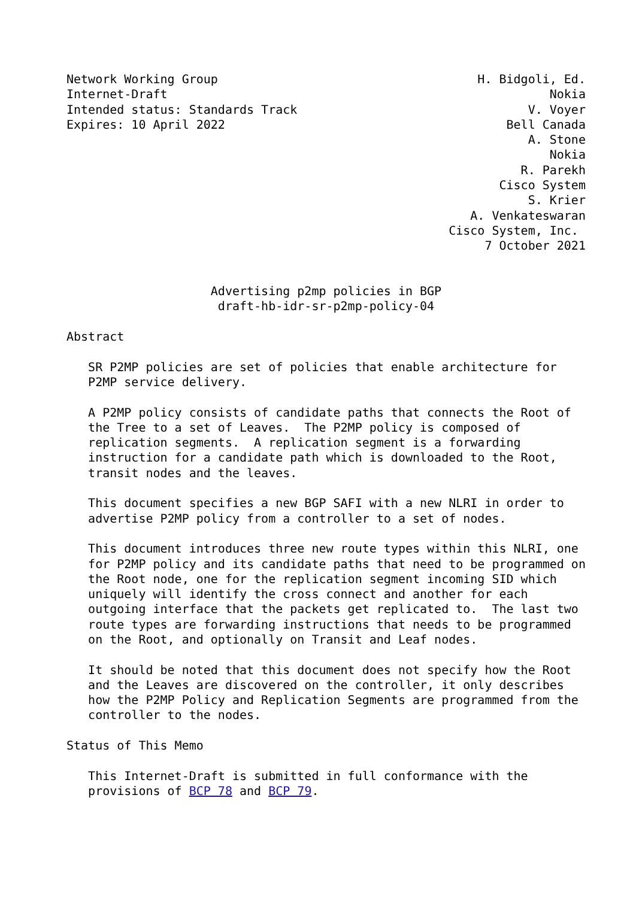Network Working Group                                    H. Bidgoli, Ed.
Internet-Draft                                                     Nokia
Intended status: Standards Track                                V. Voyer
Expires: 10 April 2022                                       Bell Canada
                                                                A. Stone
                                                                   Nokia
                                                               R. Parekh
                                                            Cisco System
                                                                S. Krier
                                                        A. Venkateswaran
                                                     Cisco System, Inc.
                                                          7 October 2021


                    Advertising p2mp policies in BGP
                     draft-hb-idr-sr-p2mp-policy-04

Abstract

   SR P2MP policies are set of policies that enable architecture for
   P2MP service delivery.

   A P2MP policy consists of candidate paths that connects the Root of
   the Tree to a set of Leaves.  The P2MP policy is composed of
   replication segments.  A replication segment is a forwarding
   instruction for a candidate path which is downloaded to the Root,
   transit nodes and the leaves.

   This document specifies a new BGP SAFI with a new NLRI in order to
   advertise P2MP policy from a controller to a set of nodes.

   This document introduces three new route types within this NLRI, one
   for P2MP policy and its candidate paths that need to be programmed on
   the Root node, one for the replication segment incoming SID which
   uniquely will identify the cross connect and another for each
   outgoing interface that the packets get replicated to.  The last two
   route types are forwarding instructions that needs to be programmed
   on the Root, and optionally on Transit and Leaf nodes.

   It should be noted that this document does not specify how the Root
   and the Leaves are discovered on the controller, it only describes
   how the P2MP Policy and Replication Segments are programmed from the
   controller to the nodes.

Status of This Memo

   This Internet-Draft is submitted in full conformance with the
   provisions of BCP 78 and BCP 79.